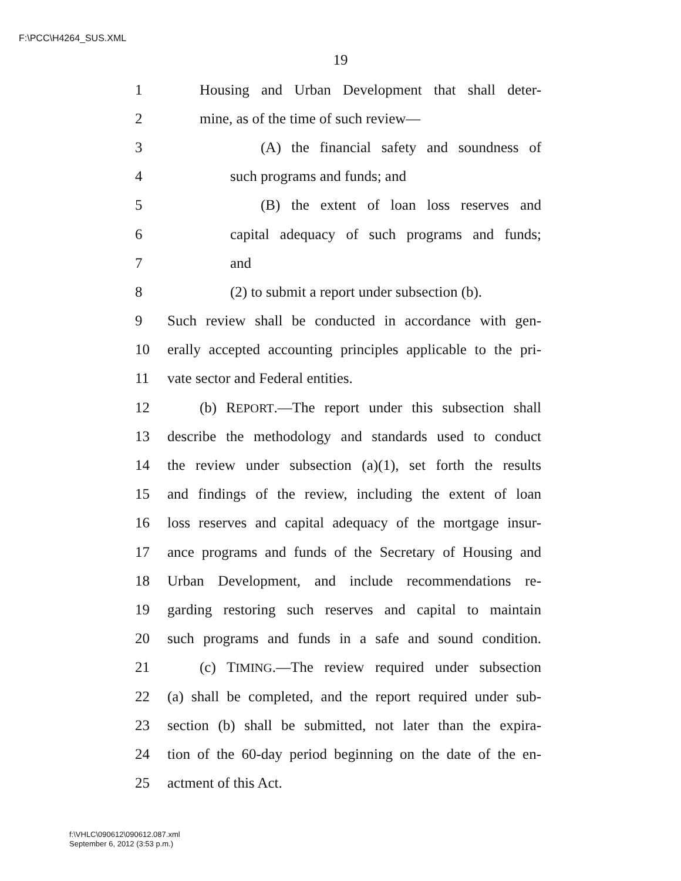F:\PCC\H4264_SUS.XML
19
1 Housing and Urban Development that shall deter-
2 mine, as of the time of such review—
3 (A) the financial safety and soundness of
4 such programs and funds; and
5 (B) the extent of loan loss reserves and
6 capital adequacy of such programs and funds;
7 and
8 (2) to submit a report under subsection (b).
9 Such review shall be conducted in accordance with gen-
10 erally accepted accounting principles applicable to the pri-
11 vate sector and Federal entities.
12 (b) REPORT.—The report under this subsection shall
13 describe the methodology and standards used to conduct
14 the review under subsection (a)(1), set forth the results
15 and findings of the review, including the extent of loan
16 loss reserves and capital adequacy of the mortgage insur-
17 ance programs and funds of the Secretary of Housing and
18 Urban Development, and include recommendations re-
19 garding restoring such reserves and capital to maintain
20 such programs and funds in a safe and sound condition.
21 (c) TIMING.—The review required under subsection
22 (a) shall be completed, and the report required under sub-
23 section (b) shall be submitted, not later than the expira-
24 tion of the 60-day period beginning on the date of the en-
25 actment of this Act.
f:\VHLC\090612\090612.087.xml
September 6, 2012 (3:53 p.m.)